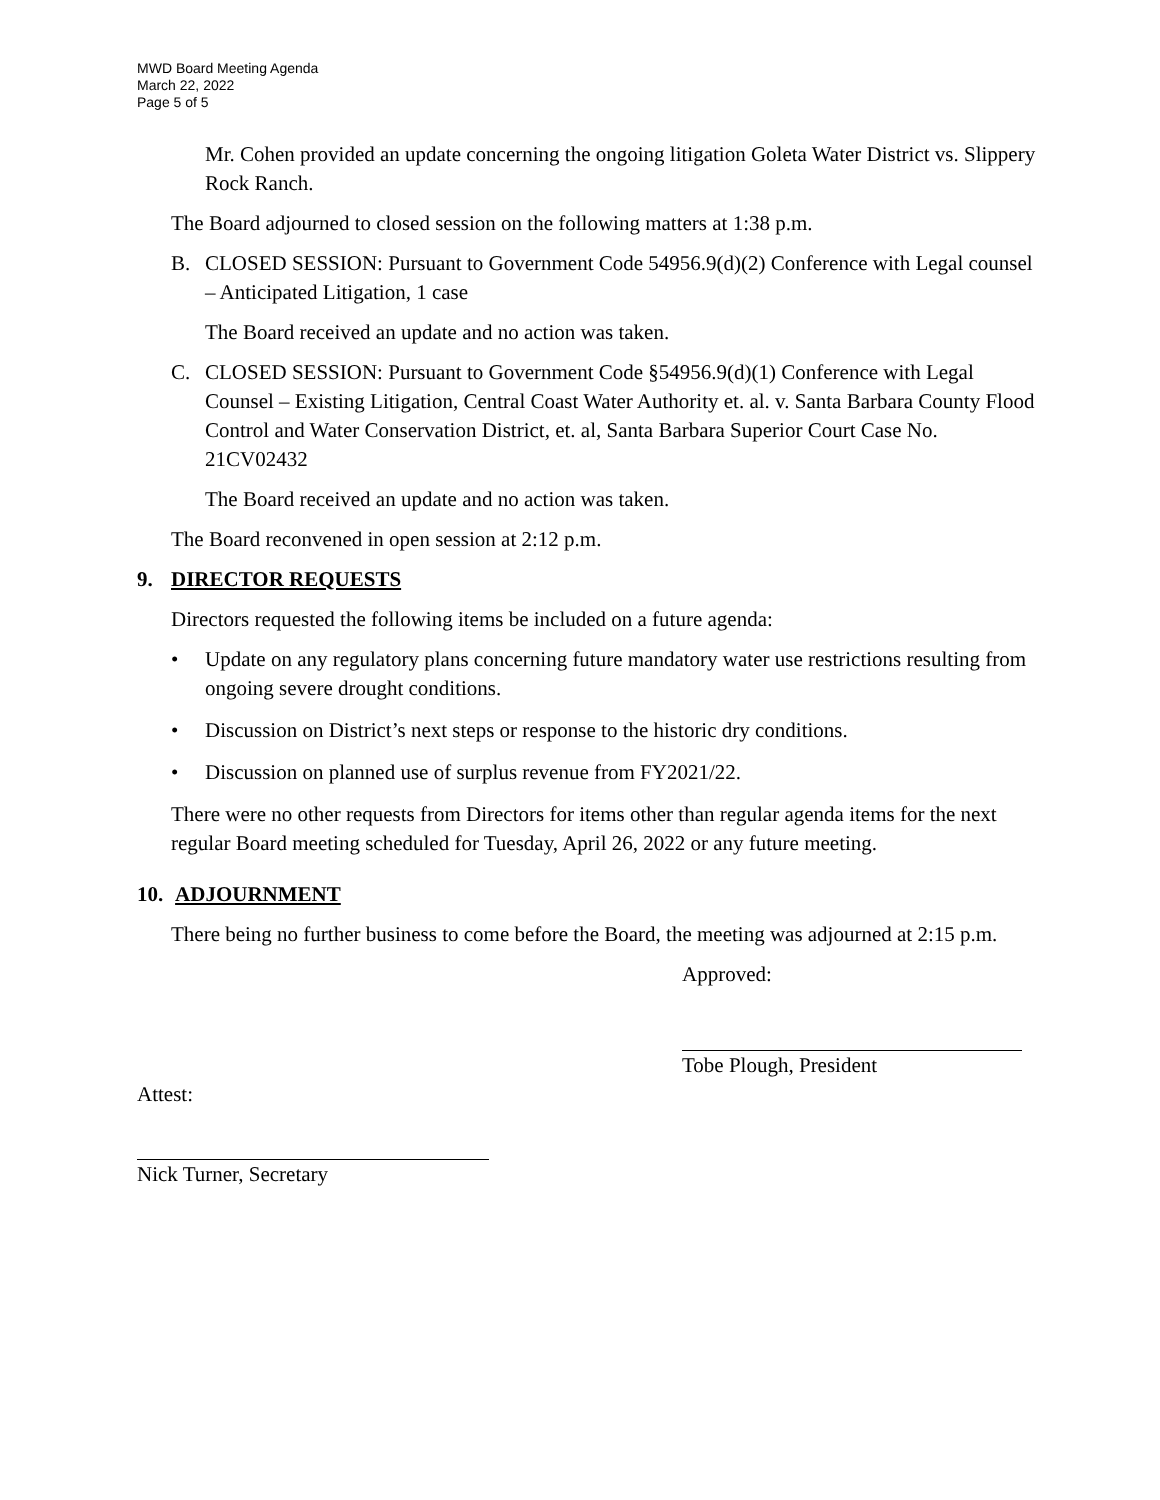MWD Board Meeting Agenda
March 22, 2022
Page 5 of 5
Mr. Cohen provided an update concerning the ongoing litigation Goleta Water District vs. Slippery Rock Ranch.
The Board adjourned to closed session on the following matters at 1:38 p.m.
B. CLOSED SESSION: Pursuant to Government Code 54956.9(d)(2) Conference with Legal counsel – Anticipated Litigation, 1 case
The Board received an update and no action was taken.
C. CLOSED SESSION: Pursuant to Government Code §54956.9(d)(1) Conference with Legal Counsel – Existing Litigation, Central Coast Water Authority et. al. v. Santa Barbara County Flood Control and Water Conservation District, et. al, Santa Barbara Superior Court Case No. 21CV02432
The Board received an update and no action was taken.
The Board reconvened in open session at 2:12 p.m.
9. DIRECTOR REQUESTS
Directors requested the following items be included on a future agenda:
• Update on any regulatory plans concerning future mandatory water use restrictions resulting from ongoing severe drought conditions.
• Discussion on District’s next steps or response to the historic dry conditions.
• Discussion on planned use of surplus revenue from FY2021/22.
There were no other requests from Directors for items other than regular agenda items for the next regular Board meeting scheduled for Tuesday, April 26, 2022 or any future meeting.
10. ADJOURNMENT
There being no further business to come before the Board, the meeting was adjourned at 2:15 p.m.
Approved:
Tobe Plough, President
Attest:
Nick Turner, Secretary